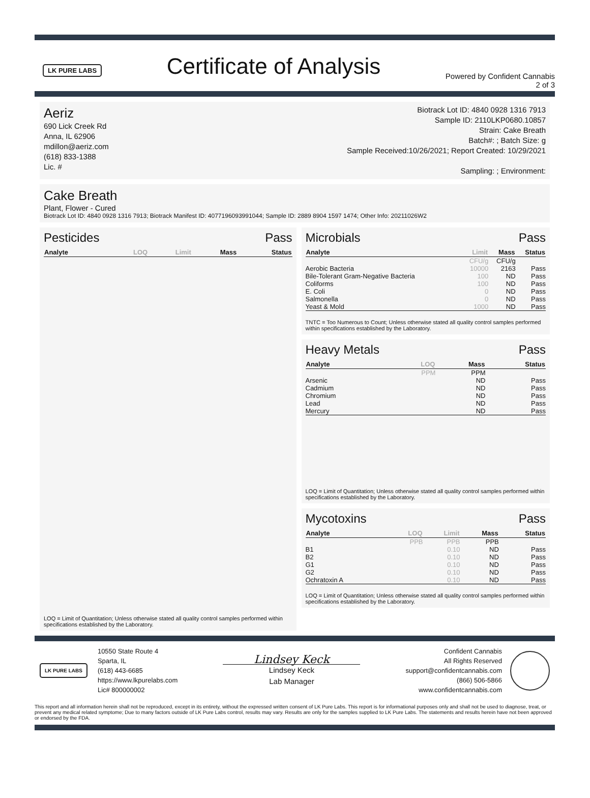LK PURE LABS
Certificate of Analysis
Powered by Confident Cannabis
2 of 3
Aeriz
690 Lick Creek Rd
Anna, IL 62906
mdillon@aeriz.com
(618) 833-1388
Lic. #
Biotrack Lot ID: 4840 0928 1316 7913
Sample ID: 2110LKP0680.10857
Strain: Cake Breath
Batch#: ; Batch Size: g
Sample Received:10/26/2021; Report Created: 10/29/2021
Sampling: ; Environment:
Cake Breath
Plant, Flower - Cured
Biotrack Lot ID: 4840 0928 1316 7913; Biotrack Manifest ID: 4077196093991044; Sample ID: 2889 8904 1597 1474; Other Info: 20211026W2
Pesticides Pass
| Analyte | LOQ | Limit | Mass | Status |
| --- | --- | --- | --- | --- |
LOQ = Limit of Quantitation; Unless otherwise stated all quality control samples performed within specifications established by the Laboratory.
Microbials Pass
| Analyte | Limit | Mass | Status |
| --- | --- | --- | --- |
| | CFU/g | CFU/g | |
| Aerobic Bacteria | 10000 | 2163 | Pass |
| Bile-Tolerant Gram-Negative Bacteria | 100 | ND | Pass |
| Coliforms | 100 | ND | Pass |
| E. Coli | 0 | ND | Pass |
| Salmonella | 0 | ND | Pass |
| Yeast & Mold | 1000 | ND | Pass |
TNTC = Too Numerous to Count; Unless otherwise stated all quality control samples performed within specifications established by the Laboratory.
Heavy Metals Pass
| Analyte | LOQ | Mass | Status |
| --- | --- | --- | --- |
| | PPM | PPM | |
| Arsenic | | ND | Pass |
| Cadmium | | ND | Pass |
| Chromium | | ND | Pass |
| Lead | | ND | Pass |
| Mercury | | ND | Pass |
LOQ = Limit of Quantitation; Unless otherwise stated all quality control samples performed within specifications established by the Laboratory.
Mycotoxins Pass
| Analyte | LOQ | Limit | Mass | Status |
| --- | --- | --- | --- | --- |
| | PPB | PPB | PPB | |
| B1 | | 0.10 | ND | Pass |
| B2 | | 0.10 | ND | Pass |
| G1 | | 0.10 | ND | Pass |
| G2 | | 0.10 | ND | Pass |
| Ochratoxin A | | 0.10 | ND | Pass |
LOQ = Limit of Quantitation; Unless otherwise stated all quality control samples performed within specifications established by the Laboratory.
LK PURE LABS
10550 State Route 4
Sparta, IL
(618) 443-6685
https://www.lkpurelabs.com
Lic# 800000002
Lindsey Keck
Lindsey Keck
Lab Manager
Confident Cannabis
All Rights Reserved
support@confidentcannabis.com
(866) 506-5866
www.confidentcannabis.com
This report and all information herein shall not be reproduced, except in its entirety, without the expressed written consent of LK Pure Labs. This report is for informational purposes only and shall not be used to diagnose, treat, or prevent any medical related symptome; Due to many factors outside of LK Pure Labs control, results may vary. Results are only for the samples supplied to LK Pure Labs. The statements and results herein have not been approved or endorsed by the FDA.